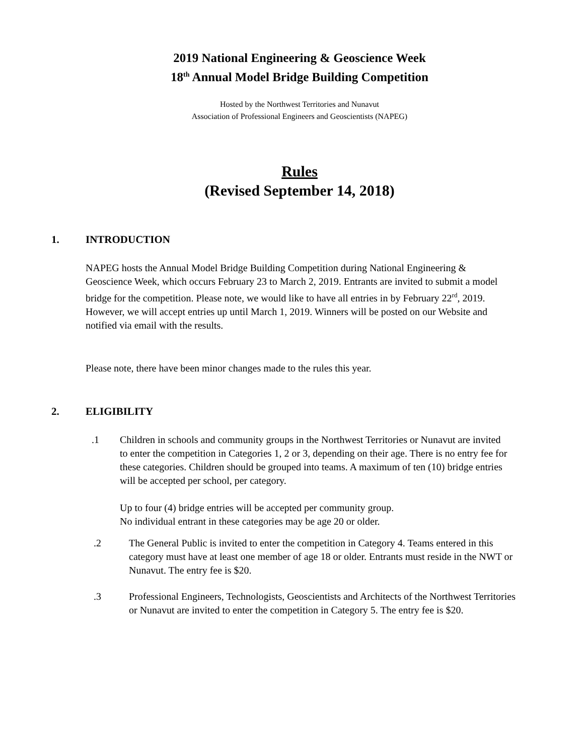2019 National Engineering & Geoscience Week
18<sup>th</sup> Annual Model Bridge Building Competition
Hosted by the Northwest Territories and Nunavut
Association of Professional Engineers and Geoscientists (NAPEG)
Rules
(Revised September 14, 2018)
1. INTRODUCTION
NAPEG hosts the Annual Model Bridge Building Competition during National Engineering & Geoscience Week, which occurs February 23 to March 2, 2019. Entrants are invited to submit a model bridge for the competition. Please note, we would like to have all entries in by February 22<sup>rd</sup>, 2019. However, we will accept entries up until March 1, 2019. Winners will be posted on our Website and notified via email with the results.
Please note, there have been minor changes made to the rules this year.
2. ELIGIBILITY
.1 Children in schools and community groups in the Northwest Territories or Nunavut are invited to enter the competition in Categories 1, 2 or 3, depending on their age. There is no entry fee for these categories. Children should be grouped into teams. A maximum of ten (10) bridge entries will be accepted per school, per category.
Up to four (4) bridge entries will be accepted per community group.
No individual entrant in these categories may be age 20 or older.
.2 The General Public is invited to enter the competition in Category 4. Teams entered in this category must have at least one member of age 18 or older. Entrants must reside in the NWT or Nunavut. The entry fee is $20.
.3 Professional Engineers, Technologists, Geoscientists and Architects of the Northwest Territories or Nunavut are invited to enter the competition in Category 5. The entry fee is $20.